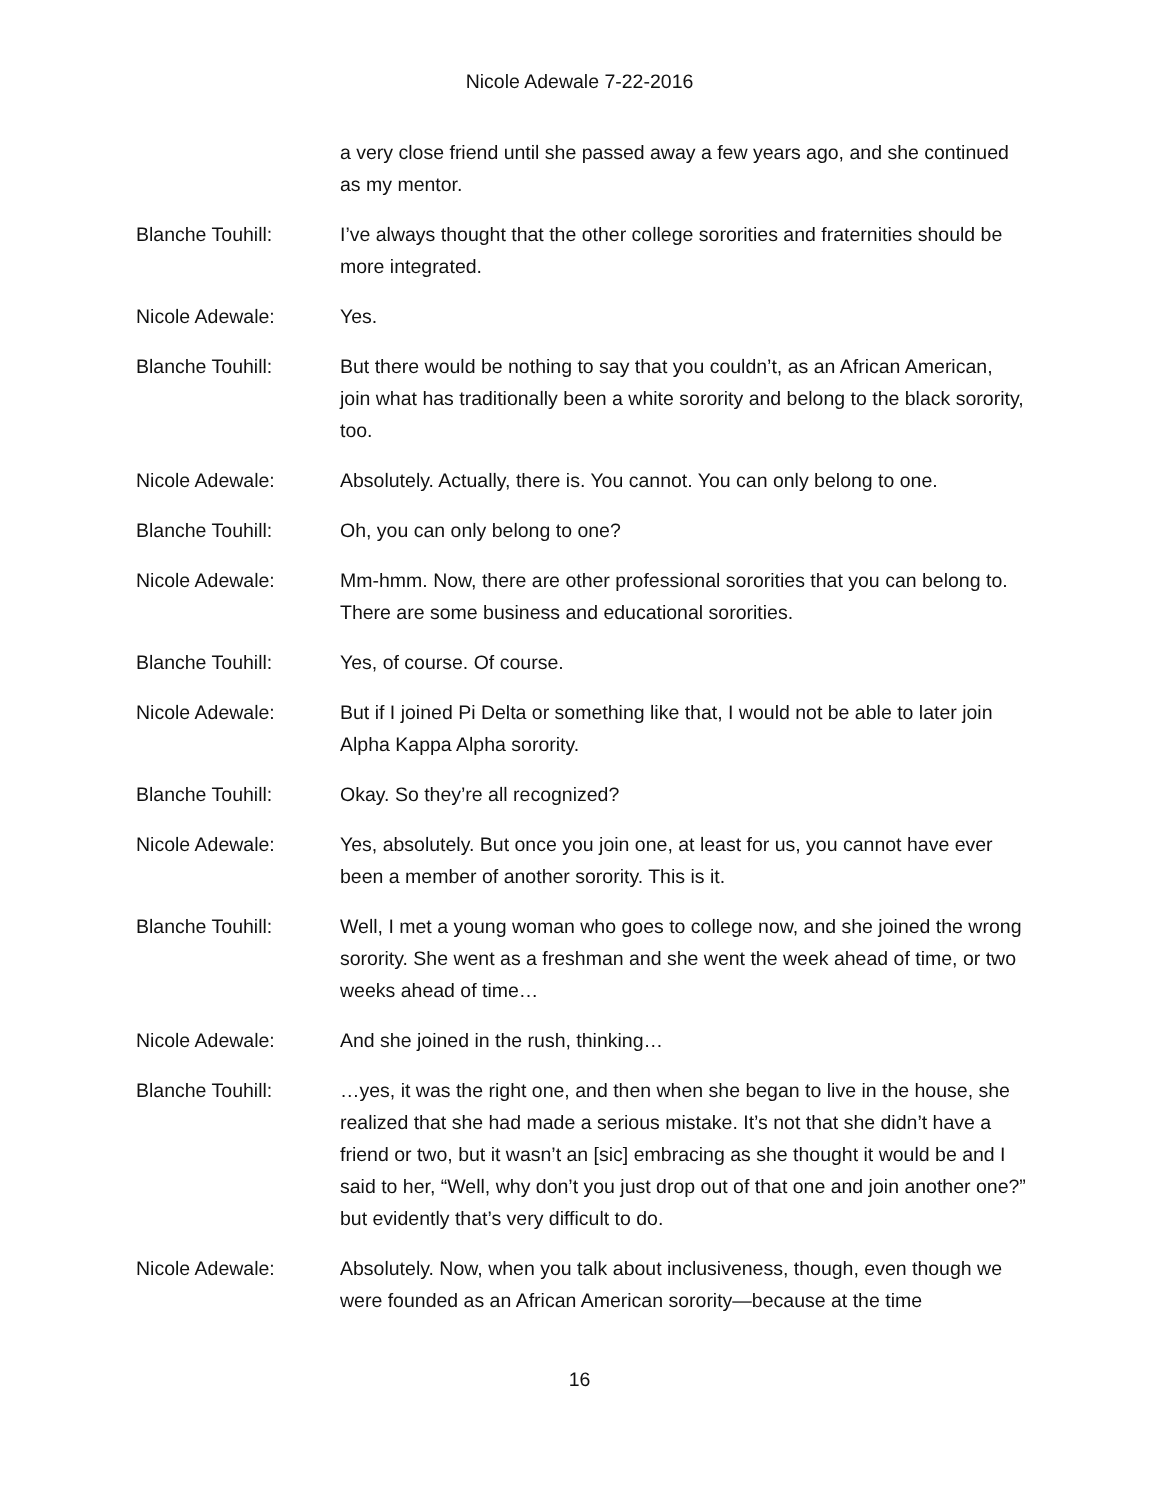Nicole Adewale 7-22-2016
a very close friend until she passed away a few years ago, and she continued as my mentor.
Blanche Touhill: I’ve always thought that the other college sororities and fraternities should be more integrated.
Nicole Adewale: Yes.
Blanche Touhill: But there would be nothing to say that you couldn’t, as an African American, join what has traditionally been a white sorority and belong to the black sorority, too.
Nicole Adewale: Absolutely. Actually, there is. You cannot. You can only belong to one.
Blanche Touhill: Oh, you can only belong to one?
Nicole Adewale: Mm-hmm. Now, there are other professional sororities that you can belong to. There are some business and educational sororities.
Blanche Touhill: Yes, of course. Of course.
Nicole Adewale: But if I joined Pi Delta or something like that, I would not be able to later join Alpha Kappa Alpha sorority.
Blanche Touhill: Okay. So they’re all recognized?
Nicole Adewale: Yes, absolutely. But once you join one, at least for us, you cannot have ever been a member of another sorority. This is it.
Blanche Touhill: Well, I met a young woman who goes to college now, and she joined the wrong sorority. She went as a freshman and she went the week ahead of time, or two weeks ahead of time…
Nicole Adewale: And she joined in the rush, thinking…
Blanche Touhill: …yes, it was the right one, and then when she began to live in the house, she realized that she had made a serious mistake. It’s not that she didn’t have a friend or two, but it wasn’t an [sic] embracing as she thought it would be and I said to her, “Well, why don’t you just drop out of that one and join another one?” but evidently that’s very difficult to do.
Nicole Adewale: Absolutely. Now, when you talk about inclusiveness, though, even though we were founded as an African American sorority—because at the time
16